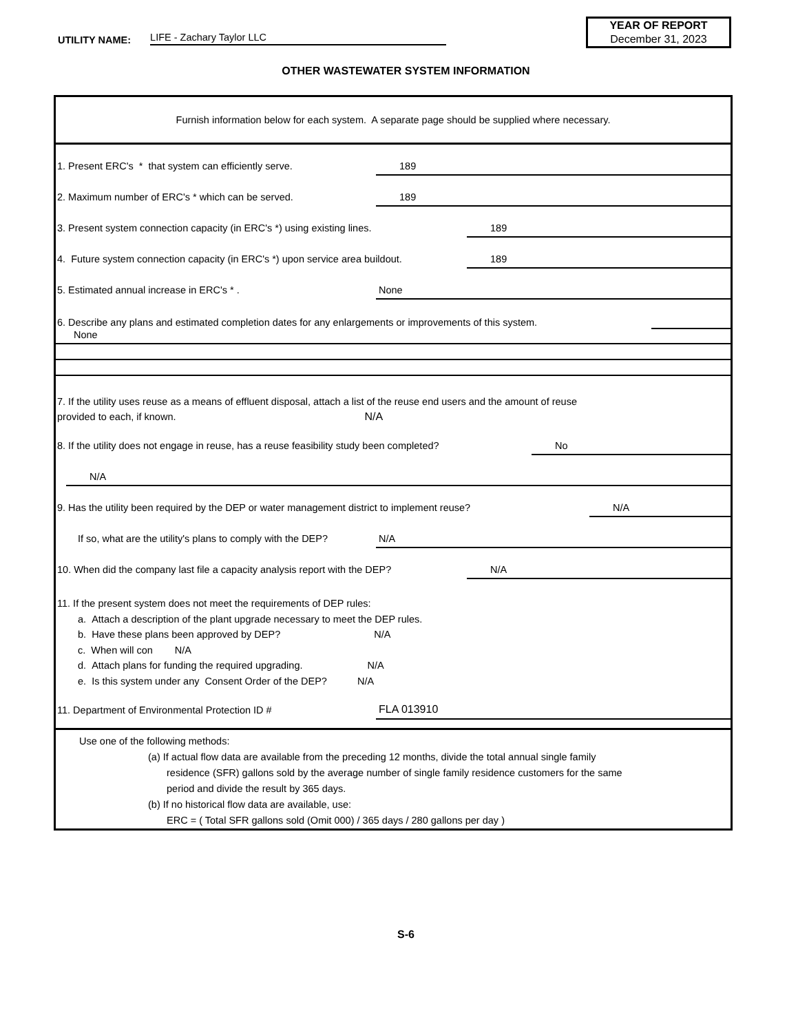UTILITY NAME: LIFE - Zachary Taylor LLC
YEAR OF REPORT
December 31, 2023
OTHER WASTEWATER SYSTEM INFORMATION
Furnish information below for each system. A separate page should be supplied where necessary.
1. Present ERC's * that system can efficiently serve.
189
2. Maximum number of ERC's * which can be served.
189
3. Present system connection capacity (in ERC's *) using existing lines.
189
4. Future system connection capacity (in ERC's *) upon service area buildout.
189
5. Estimated annual increase in ERC's * .
None
6. Describe any plans and estimated completion dates for any enlargements or improvements of this system.
None
7. If the utility uses reuse as a means of effluent disposal, attach a list of the reuse end users and the amount of reuse
provided to each, if known. N/A
8. If the utility does not engage in reuse, has a reuse feasibility study been completed?
No
N/A
9. Has the utility been required by the DEP or water management district to implement reuse?
N/A
If so, what are the utility's plans to comply with the DEP?
N/A
10. When did the company last file a capacity analysis report with the DEP?
N/A
11. If the present system does not meet the requirements of DEP rules:
a. Attach a description of the plant upgrade necessary to meet the DEP rules.
b. Have these plans been approved by DEP? N/A
c. When will con N/A
d. Attach plans for funding the required upgrading. N/A
e. Is this system under any Consent Order of the DEP? N/A
11. Department of Environmental Protection ID #
FLA 013910
Use one of the following methods:
(a) If actual flow data are available from the preceding 12 months, divide the total annual single family
residence (SFR) gallons sold by the average number of single family residence customers for the same
period and divide the result by 365 days.
(b) If no historical flow data are available, use:
ERC = ( Total SFR gallons sold (Omit 000) / 365 days / 280 gallons per day )
S-6